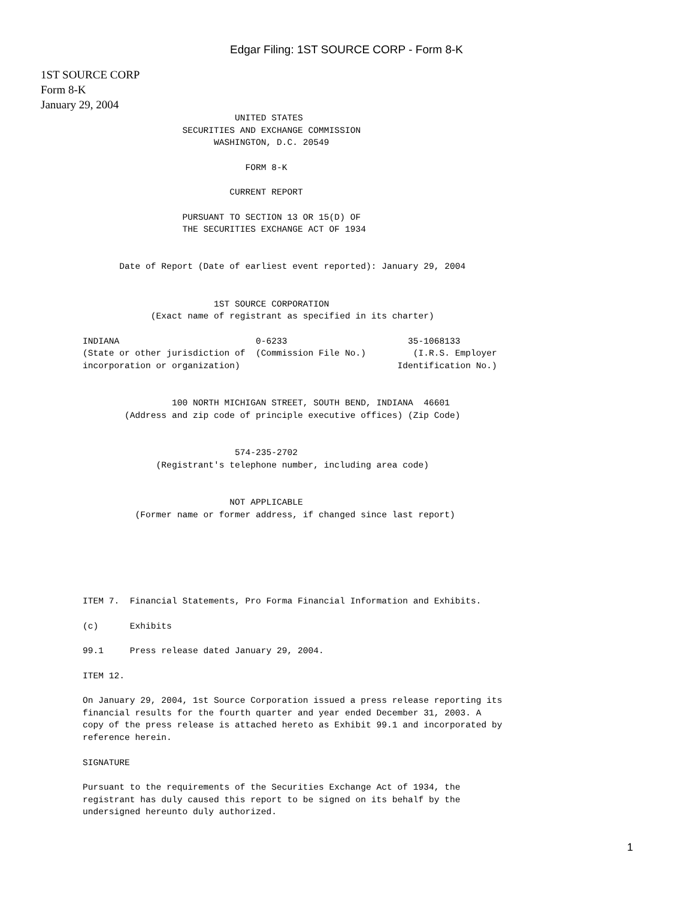Edgar Filing: 1ST SOURCE CORP - Form 8-K
1ST SOURCE CORP
Form 8-K
January 29, 2004
                             UNITED STATES
                   SECURITIES AND EXCHANGE COMMISSION
                         WASHINGTON, D.C. 20549

                               FORM 8-K

                            CURRENT REPORT

                   PURSUANT TO SECTION 13 OR 15(D) OF
                   THE SECURITIES EXCHANGE ACT OF 1934


       Date of Report (Date of earliest event reported): January 29, 2004


                         1ST SOURCE CORPORATION
             (Exact name of registrant as specified in its charter)

INDIANA                          0-6233                       35-1068133
(State or other jurisdiction of  (Commission File No.)         (I.R.S. Employer
incorporation or organization)                              Identification No.)


                 100 NORTH MICHIGAN STREET, SOUTH BEND, INDIANA  46601
        (Address and zip code of principle executive offices) (Zip Code)


                             574-235-2702
              (Registrant's telephone number, including area code)


                            NOT APPLICABLE
          (Former name or former address, if changed since last report)






ITEM 7.  Financial Statements, Pro Forma Financial Information and Exhibits.

(c)      Exhibits

99.1     Press release dated January 29, 2004.

ITEM 12.

On January 29, 2004, 1st Source Corporation issued a press release reporting its
financial results for the fourth quarter and year ended December 31, 2003. A
copy of the press release is attached hereto as Exhibit 99.1 and incorporated by
reference herein.

SIGNATURE

Pursuant to the requirements of the Securities Exchange Act of 1934, the
registrant has duly caused this report to be signed on its behalf by the
undersigned hereunto duly authorized.
1